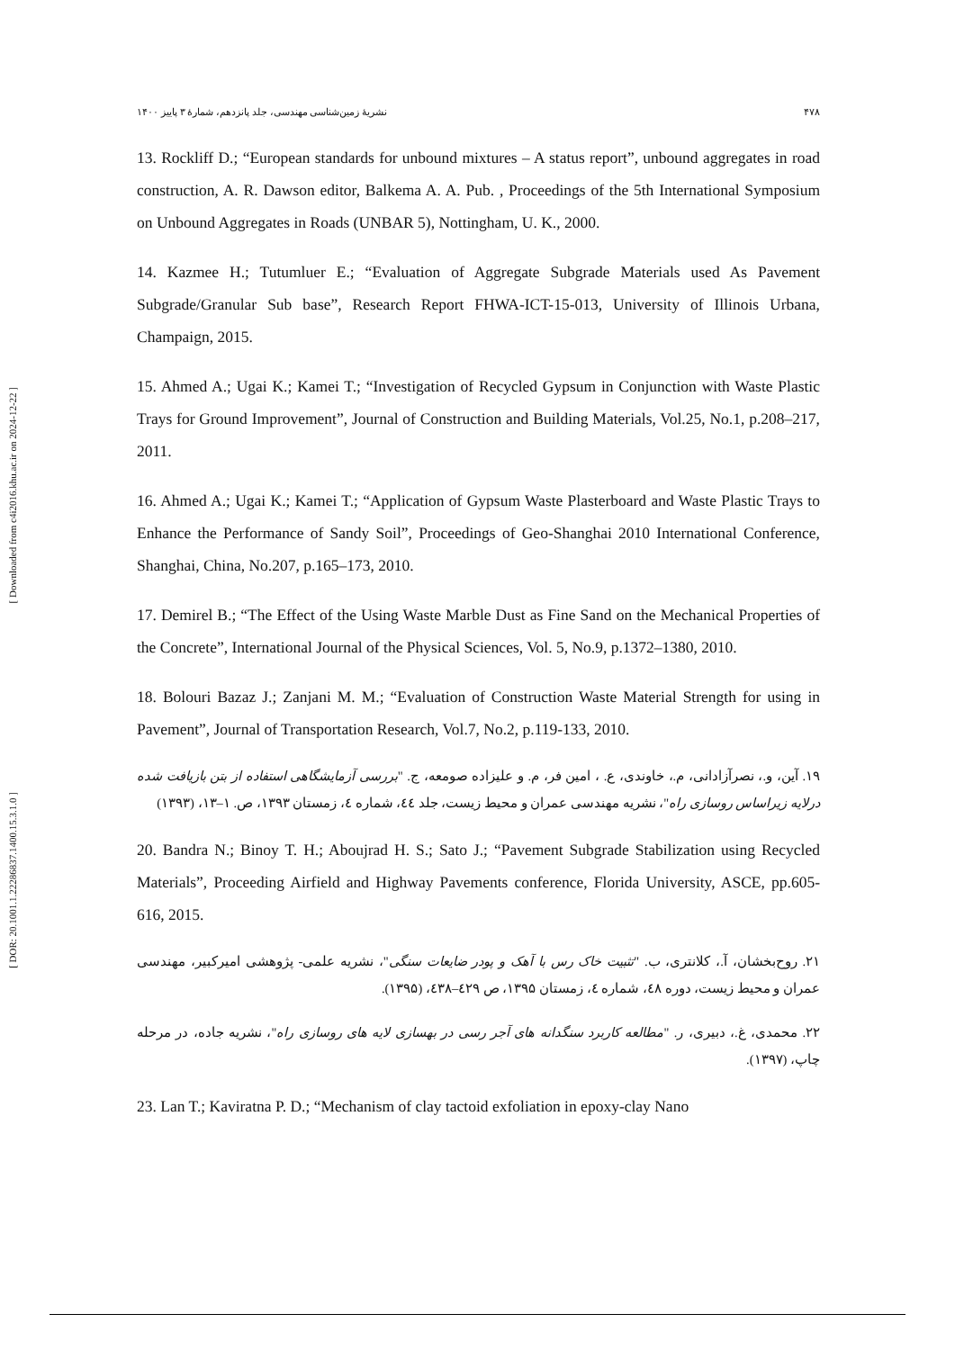[ Downloaded from c4i2016.khu.ac.ir on 2024-12-22 ]
[ DOR: 20.1001.1.22286837.1400.15.3.1.0 ]
۴۷۸ نشریهٔ زمین‌شناسی مهندسی، جلد پانزدهم، شمارهٔ ۳ پاییز ۱۴۰۰
13. Rockliff D.; “European standards for unbound mixtures – A status report”, unbound aggregates in road construction, A. R. Dawson editor, Balkema A. A. Pub. , Proceedings of the 5th International Symposium on Unbound Aggregates in Roads (UNBAR 5), Nottingham, U. K., 2000.
14. Kazmee H.; Tutumluer E.; “Evaluation of Aggregate Subgrade Materials used As Pavement Subgrade/Granular Sub base”, Research Report FHWA-ICT-15-013, University of Illinois Urbana, Champaign, 2015.
15. Ahmed A.; Ugai K.; Kamei T.; “Investigation of Recycled Gypsum in Conjunction with Waste Plastic Trays for Ground Improvement”, Journal of Construction and Building Materials, Vol.25, No.1, p.208–217, 2011.
16. Ahmed A.; Ugai K.; Kamei T.; “Application of Gypsum Waste Plasterboard and Waste Plastic Trays to Enhance the Performance of Sandy Soil”, Proceedings of Geo-Shanghai 2010 International Conference, Shanghai, China, No.207, p.165–173, 2010.
17. Demirel B.; “The Effect of the Using Waste Marble Dust as Fine Sand on the Mechanical Properties of the Concrete”, International Journal of the Physical Sciences, Vol. 5, No.9, p.1372–1380, 2010.
18. Bolouri Bazaz J.; Zanjani M. M.; “Evaluation of Construction Waste Material Strength for using in Pavement”, Journal of Transportation Research, Vol.7, No.2, p.119-133, 2010.
۱۹. آین، و.، نصرآزادانی، م.، خاوندی، ع. ، امین فر، م. و علیزاده صومعه، ج. "بررسی آزمایشگاهی استفاده از بتن بازیافت شده درلایه زیراساس روسازی راه"، نشریه مهندسی عمران و محیط زیست، جلد ٤٤، شماره ٤، زمستان ۱۳۹۳، ص. ۱–۱۳، (۱۳۹۳)
20. Bandra N.; Binoy T. H.; Aboujrad H. S.; Sato J.; “Pavement Subgrade Stabilization using Recycled Materials”, Proceeding Airfield and Highway Pavements conference, Florida University, ASCE, pp.605-616, 2015.
۲۱. روح‌بخشان، آ.، کلانتری، ب. "تثبیت خاک رس با آهک و پودر ضایعات سنگی"، نشریه علمی- پژوهشی امیرکبیر، مهندسی عمران و محیط زیست، دوره ٤٨، شماره ٤، زمستان ۱۳۹۵، ص ٤۲۹–٤۳۸، (۱۳۹۵).
۲۲. محمدی، غ.، دبیری، ر. "مطالعه کاربرد سنگدانه های آجر رسی در بهسازی لایه های روسازی راه"، نشریه جاده، در مرحله چاپ، (۱۳۹۷).
23. Lan T.; Kaviratna P. D.; “Mechanism of clay tactoid exfoliation in epoxy-clay Nano